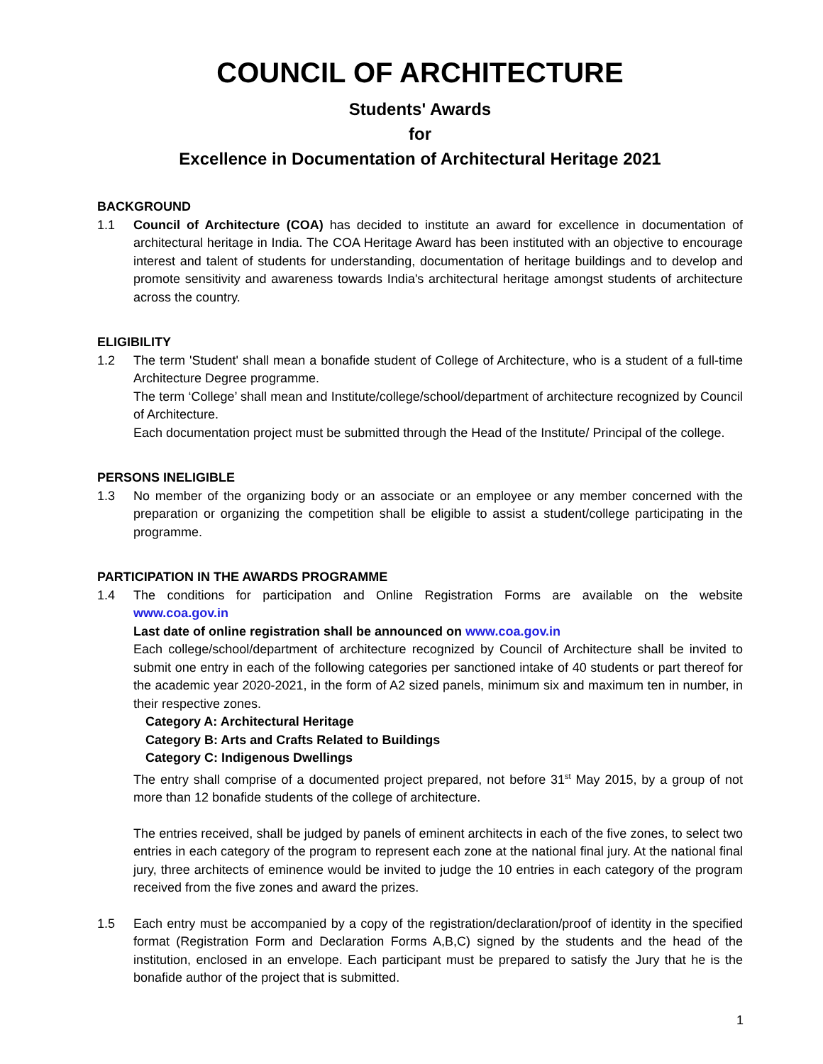COUNCIL OF ARCHITECTURE
Students' Awards
for
Excellence in Documentation of Architectural Heritage 2021
BACKGROUND
1.1 Council of Architecture (COA) has decided to institute an award for excellence in documentation of architectural heritage in India. The COA Heritage Award has been instituted with an objective to encourage interest and talent of students for understanding, documentation of heritage buildings and to develop and promote sensitivity and awareness towards India's architectural heritage amongst students of architecture across the country.
ELIGIBILITY
1.2 The term 'Student' shall mean a bonafide student of College of Architecture, who is a student of a full-time Architecture Degree programme.
The term ‘College’ shall mean and Institute/college/school/department of architecture recognized by Council of Architecture.
Each documentation project must be submitted through the Head of the Institute/ Principal of the college.
PERSONS INELIGIBLE
1.3 No member of the organizing body or an associate or an employee or any member concerned with the preparation or organizing the competition shall be eligible to assist a student/college participating in the programme.
PARTICIPATION IN THE AWARDS PROGRAMME
1.4 The conditions for participation and Online Registration Forms are available on the website www.coa.gov.in
Last date of online registration shall be announced on www.coa.gov.in
Each college/school/department of architecture recognized by Council of Architecture shall be invited to submit one entry in each of the following categories per sanctioned intake of 40 students or part thereof for the academic year 2020-2021, in the form of A2 sized panels, minimum six and maximum ten in number, in their respective zones.
Category A: Architectural Heritage
Category B: Arts and Crafts Related to Buildings
Category C: Indigenous Dwellings
The entry shall comprise of a documented project prepared, not before 31<sup>st</sup> May 2015, by a group of not more than 12 bonafide students of the college of architecture.
The entries received, shall be judged by panels of eminent architects in each of the five zones, to select two entries in each category of the program to represent each zone at the national final jury. At the national final jury, three architects of eminence would be invited to judge the 10 entries in each category of the program received from the five zones and award the prizes.
1.5 Each entry must be accompanied by a copy of the registration/declaration/proof of identity in the specified format (Registration Form and Declaration Forms A,B,C) signed by the students and the head of the institution, enclosed in an envelope. Each participant must be prepared to satisfy the Jury that he is the bonafide author of the project that is submitted.
1